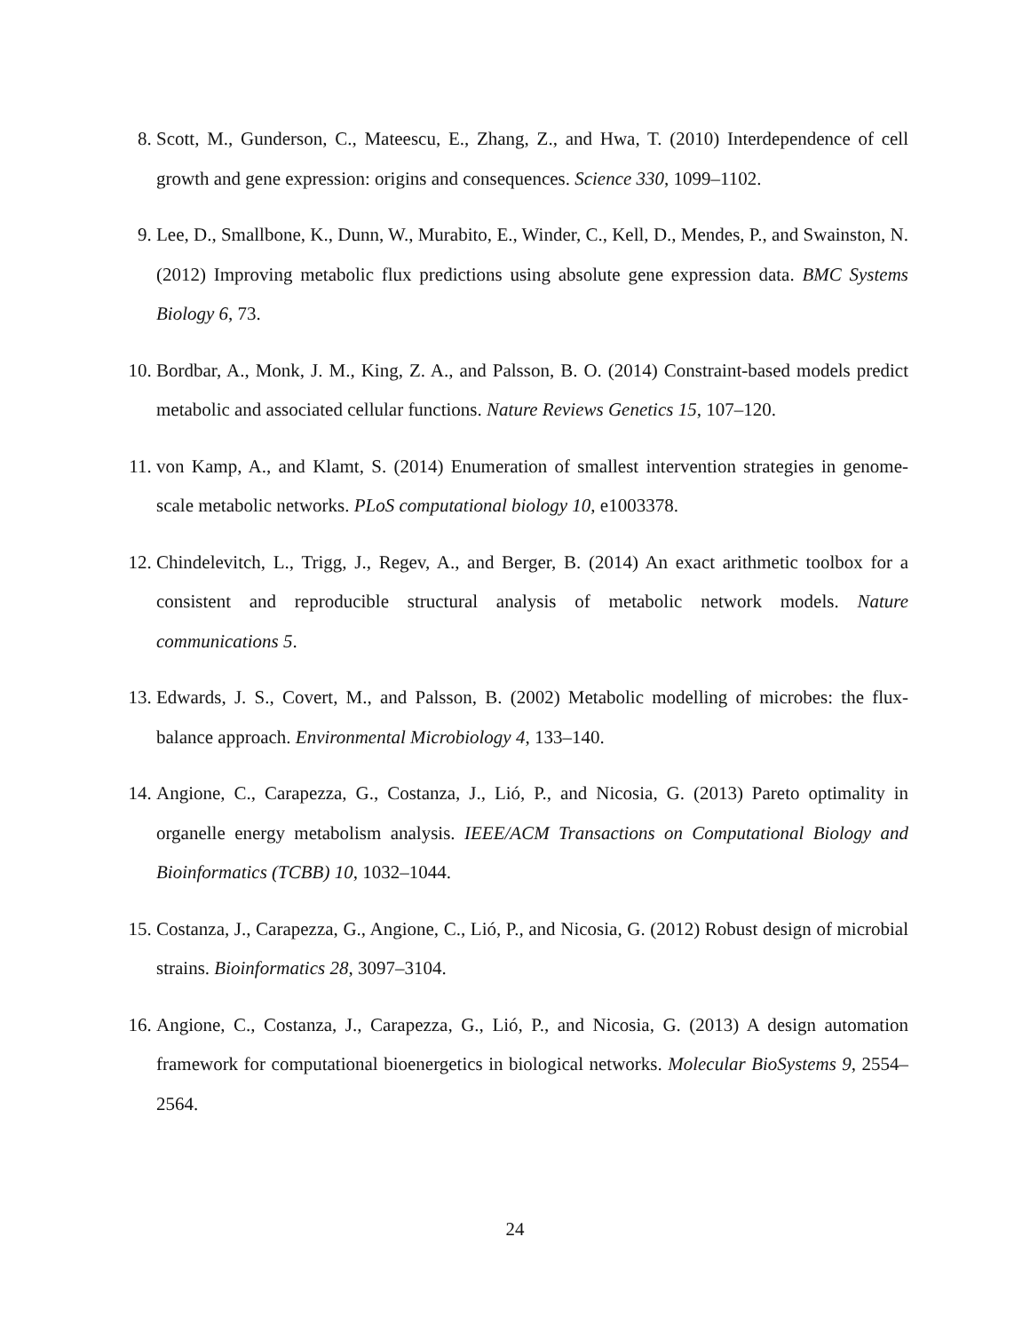8. Scott, M., Gunderson, C., Mateescu, E., Zhang, Z., and Hwa, T. (2010) Interdependence of cell growth and gene expression: origins and consequences. Science 330, 1099–1102.
9. Lee, D., Smallbone, K., Dunn, W., Murabito, E., Winder, C., Kell, D., Mendes, P., and Swainston, N. (2012) Improving metabolic flux predictions using absolute gene expression data. BMC Systems Biology 6, 73.
10. Bordbar, A., Monk, J. M., King, Z. A., and Palsson, B. O. (2014) Constraint-based models predict metabolic and associated cellular functions. Nature Reviews Genetics 15, 107–120.
11. von Kamp, A., and Klamt, S. (2014) Enumeration of smallest intervention strategies in genome-scale metabolic networks. PLoS computational biology 10, e1003378.
12. Chindelevitch, L., Trigg, J., Regev, A., and Berger, B. (2014) An exact arithmetic toolbox for a consistent and reproducible structural analysis of metabolic network models. Nature communications 5.
13. Edwards, J. S., Covert, M., and Palsson, B. (2002) Metabolic modelling of microbes: the flux-balance approach. Environmental Microbiology 4, 133–140.
14. Angione, C., Carapezza, G., Costanza, J., Lió, P., and Nicosia, G. (2013) Pareto optimality in organelle energy metabolism analysis. IEEE/ACM Transactions on Computational Biology and Bioinformatics (TCBB) 10, 1032–1044.
15. Costanza, J., Carapezza, G., Angione, C., Lió, P., and Nicosia, G. (2012) Robust design of microbial strains. Bioinformatics 28, 3097–3104.
16. Angione, C., Costanza, J., Carapezza, G., Lió, P., and Nicosia, G. (2013) A design automation framework for computational bioenergetics in biological networks. Molecular BioSystems 9, 2554–2564.
24